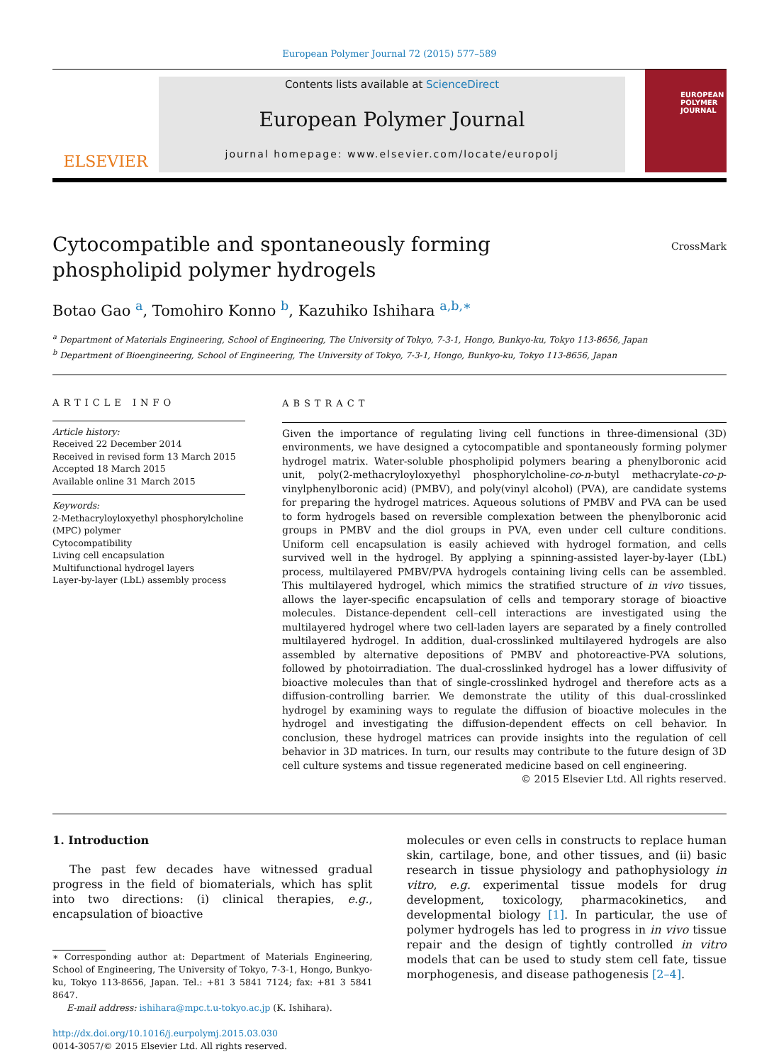European Polymer Journal 72 (2015) 577–589
ELSEVIER
Contents lists available at ScienceDirect
European Polymer Journal
journal homepage: www.elsevier.com/locate/europolj
EUROPEAN
POLYMER
JOURNAL
CrossMark
Cytocompatible and spontaneously forming phospholipid polymer hydrogels
Botao Gao <sup>a</sup>, Tomohiro Konno <sup>b</sup>, Kazuhiko Ishihara <sup>a,b,∗</sup>
<sup>a</sup> Department of Materials Engineering, School of Engineering, The University of Tokyo, 7-3-1, Hongo, Bunkyo-ku, Tokyo 113-8656, Japan
<sup>b</sup> Department of Bioengineering, School of Engineering, The University of Tokyo, 7-3-1, Hongo, Bunkyo-ku, Tokyo 113-8656, Japan
ARTICLE INFO
Article history:
Received 22 December 2014
Received in revised form 13 March 2015
Accepted 18 March 2015
Available online 31 March 2015
Keywords:
2-Methacryloyloxyethyl phosphorylcholine (MPC) polymer
Cytocompatibility
Living cell encapsulation
Multifunctional hydrogel layers
Layer-by-layer (LbL) assembly process
ABSTRACT
Given the importance of regulating living cell functions in three-dimensional (3D) environments, we have designed a cytocompatible and spontaneously forming polymer hydrogel matrix. Water-soluble phospholipid polymers bearing a phenylboronic acid unit, poly(2-methacryloyloxyethyl phosphorylcholine-co-n-butyl methacrylate-co-p-vinylphenylboronic acid) (PMBV), and poly(vinyl alcohol) (PVA), are candidate systems for preparing the hydrogel matrices. Aqueous solutions of PMBV and PVA can be used to form hydrogels based on reversible complexation between the phenylboronic acid groups in PMBV and the diol groups in PVA, even under cell culture conditions. Uniform cell encapsulation is easily achieved with hydrogel formation, and cells survived well in the hydrogel. By applying a spinning-assisted layer-by-layer (LbL) process, multilayered PMBV/PVA hydrogels containing living cells can be assembled. This multilayered hydrogel, which mimics the stratified structure of in vivo tissues, allows the layer-specific encapsulation of cells and temporary storage of bioactive molecules. Distance-dependent cell–cell interactions are investigated using the multilayered hydrogel where two cell-laden layers are separated by a finely controlled multilayered hydrogel. In addition, dual-crosslinked multilayered hydrogels are also assembled by alternative depositions of PMBV and photoreactive-PVA solutions, followed by photoirradiation. The dual-crosslinked hydrogel has a lower diffusivity of bioactive molecules than that of single-crosslinked hydrogel and therefore acts as a diffusion-controlling barrier. We demonstrate the utility of this dual-crosslinked hydrogel by examining ways to regulate the diffusion of bioactive molecules in the hydrogel and investigating the diffusion-dependent effects on cell behavior. In conclusion, these hydrogel matrices can provide insights into the regulation of cell behavior in 3D matrices. In turn, our results may contribute to the future design of 3D cell culture systems and tissue regenerated medicine based on cell engineering.
© 2015 Elsevier Ltd. All rights reserved.
1. Introduction
The past few decades have witnessed gradual progress in the field of biomaterials, which has split into two directions: (i) clinical therapies, e.g., encapsulation of bioactive
∗ Corresponding author at: Department of Materials Engineering, School of Engineering, The University of Tokyo, 7-3-1, Hongo, Bunkyo-ku, Tokyo 113-8656, Japan. Tel.: +81 3 5841 7124; fax: +81 3 5841 8647.
E-mail address: ishihara@mpc.t.u-tokyo.ac.jp (K. Ishihara).
http://dx.doi.org/10.1016/j.eurpolymj.2015.03.030
0014-3057/© 2015 Elsevier Ltd. All rights reserved.
molecules or even cells in constructs to replace human skin, cartilage, bone, and other tissues, and (ii) basic research in tissue physiology and pathophysiology in vitro, e.g. experimental tissue models for drug development, toxicology, pharmacokinetics, and developmental biology [1]. In particular, the use of polymer hydrogels has led to progress in in vivo tissue repair and the design of tightly controlled in vitro models that can be used to study stem cell fate, tissue morphogenesis, and disease pathogenesis [2–4].